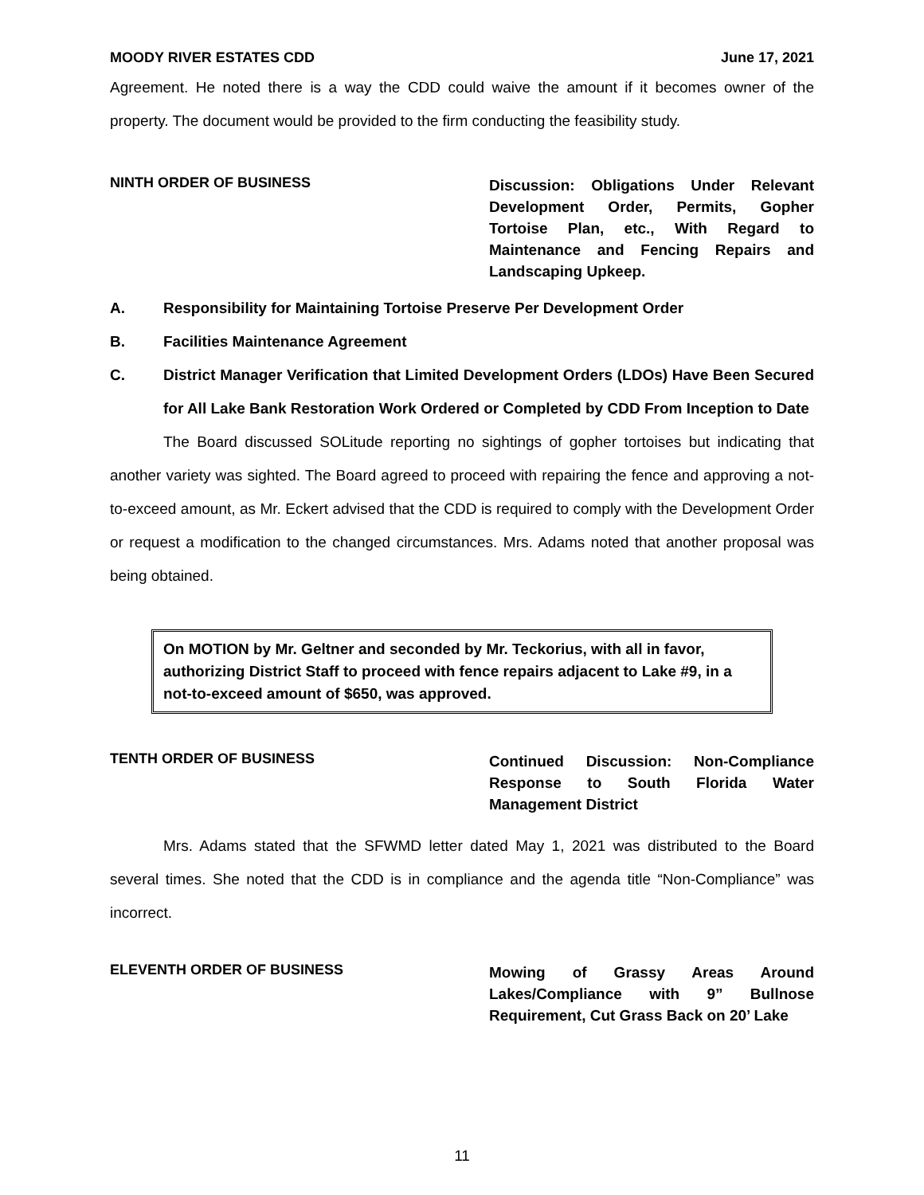MOODY RIVER ESTATES CDD June 17, 2021
Agreement. He noted there is a way the CDD could waive the amount if it becomes owner of the property. The document would be provided to the firm conducting the feasibility study.
NINTH ORDER OF BUSINESS
Discussion: Obligations Under Relevant Development Order, Permits, Gopher Tortoise Plan, etc., With Regard to Maintenance and Fencing Repairs and Landscaping Upkeep.
A. Responsibility for Maintaining Tortoise Preserve Per Development Order
B. Facilities Maintenance Agreement
C. District Manager Verification that Limited Development Orders (LDOs) Have Been Secured for All Lake Bank Restoration Work Ordered or Completed by CDD From Inception to Date
The Board discussed SOLitude reporting no sightings of gopher tortoises but indicating that another variety was sighted. The Board agreed to proceed with repairing the fence and approving a not-to-exceed amount, as Mr. Eckert advised that the CDD is required to comply with the Development Order or request a modification to the changed circumstances. Mrs. Adams noted that another proposal was being obtained.
On MOTION by Mr. Geltner and seconded by Mr. Teckorius, with all in favor, authorizing District Staff to proceed with fence repairs adjacent to Lake #9, in a not-to-exceed amount of $650, was approved.
TENTH ORDER OF BUSINESS
Continued Discussion: Non-Compliance Response to South Florida Water Management District
Mrs. Adams stated that the SFWMD letter dated May 1, 2021 was distributed to the Board several times. She noted that the CDD is in compliance and the agenda title “Non-Compliance” was incorrect.
ELEVENTH ORDER OF BUSINESS
Mowing of Grassy Areas Around Lakes/Compliance with 9” Bullnose Requirement, Cut Grass Back on 20’ Lake
11